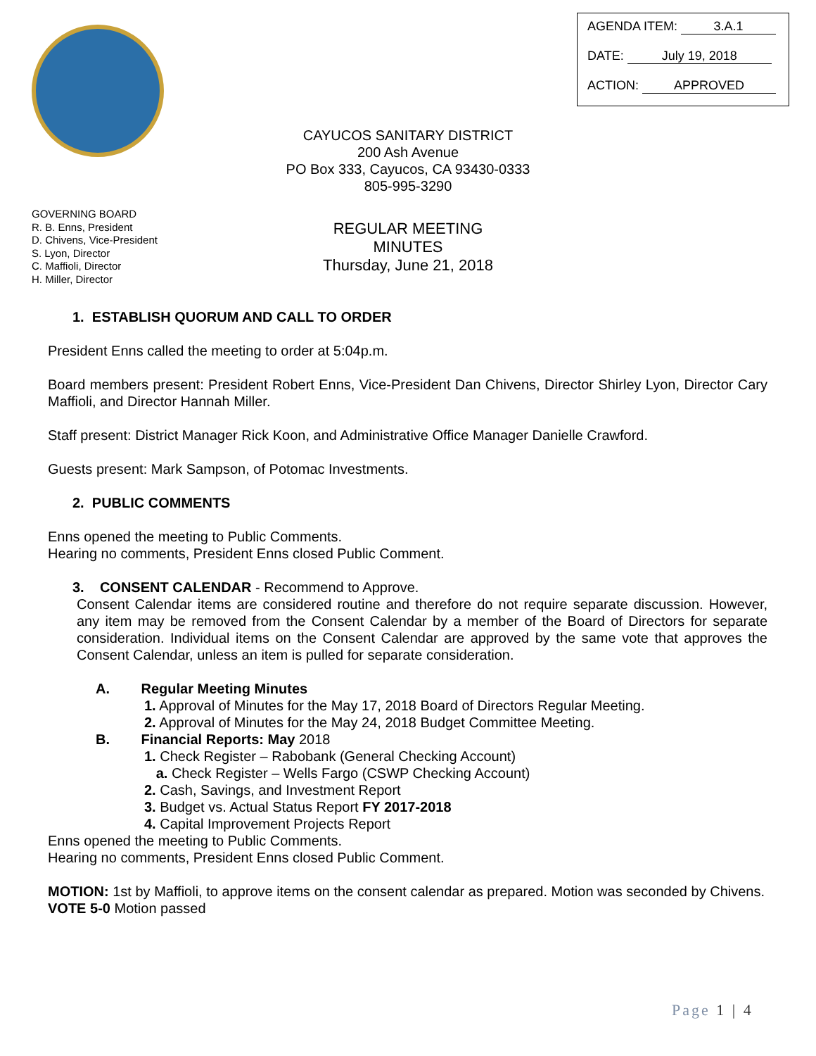AGENDA ITEM: 3.A.1
DATE: July 19, 2018
ACTION: APPROVED
CAYUCOS SANITARY DISTRICT
200 Ash Avenue
PO Box 333, Cayucos, CA 93430-0333
805-995-3290
GOVERNING BOARD
R. B. Enns, President
D. Chivens, Vice-President
S. Lyon, Director
C. Maffioli, Director
H. Miller, Director
REGULAR MEETING
MINUTES
Thursday, June 21, 2018
1. ESTABLISH QUORUM AND CALL TO ORDER
President Enns called the meeting to order at 5:04p.m.
Board members present: President Robert Enns, Vice-President Dan Chivens, Director Shirley Lyon, Director Cary Maffioli, and Director Hannah Miller.
Staff present: District Manager Rick Koon, and Administrative Office Manager Danielle Crawford.
Guests present: Mark Sampson, of Potomac Investments.
2. PUBLIC COMMENTS
Enns opened the meeting to Public Comments.
Hearing no comments, President Enns closed Public Comment.
3. CONSENT CALENDAR - Recommend to Approve.
Consent Calendar items are considered routine and therefore do not require separate discussion. However, any item may be removed from the Consent Calendar by a member of the Board of Directors for separate consideration. Individual items on the Consent Calendar are approved by the same vote that approves the Consent Calendar, unless an item is pulled for separate consideration.
A. Regular Meeting Minutes
1. Approval of Minutes for the May 17, 2018 Board of Directors Regular Meeting.
2. Approval of Minutes for the May 24, 2018 Budget Committee Meeting.
B. Financial Reports: May 2018
1. Check Register – Rabobank (General Checking Account)
a. Check Register – Wells Fargo (CSWP Checking Account)
2. Cash, Savings, and Investment Report
3. Budget vs. Actual Status Report FY 2017-2018
4. Capital Improvement Projects Report
Enns opened the meeting to Public Comments.
Hearing no comments, President Enns closed Public Comment.
MOTION: 1st by Maffioli, to approve items on the consent calendar as prepared. Motion was seconded by Chivens.
VOTE 5-0 Motion passed
Page 1 | 4